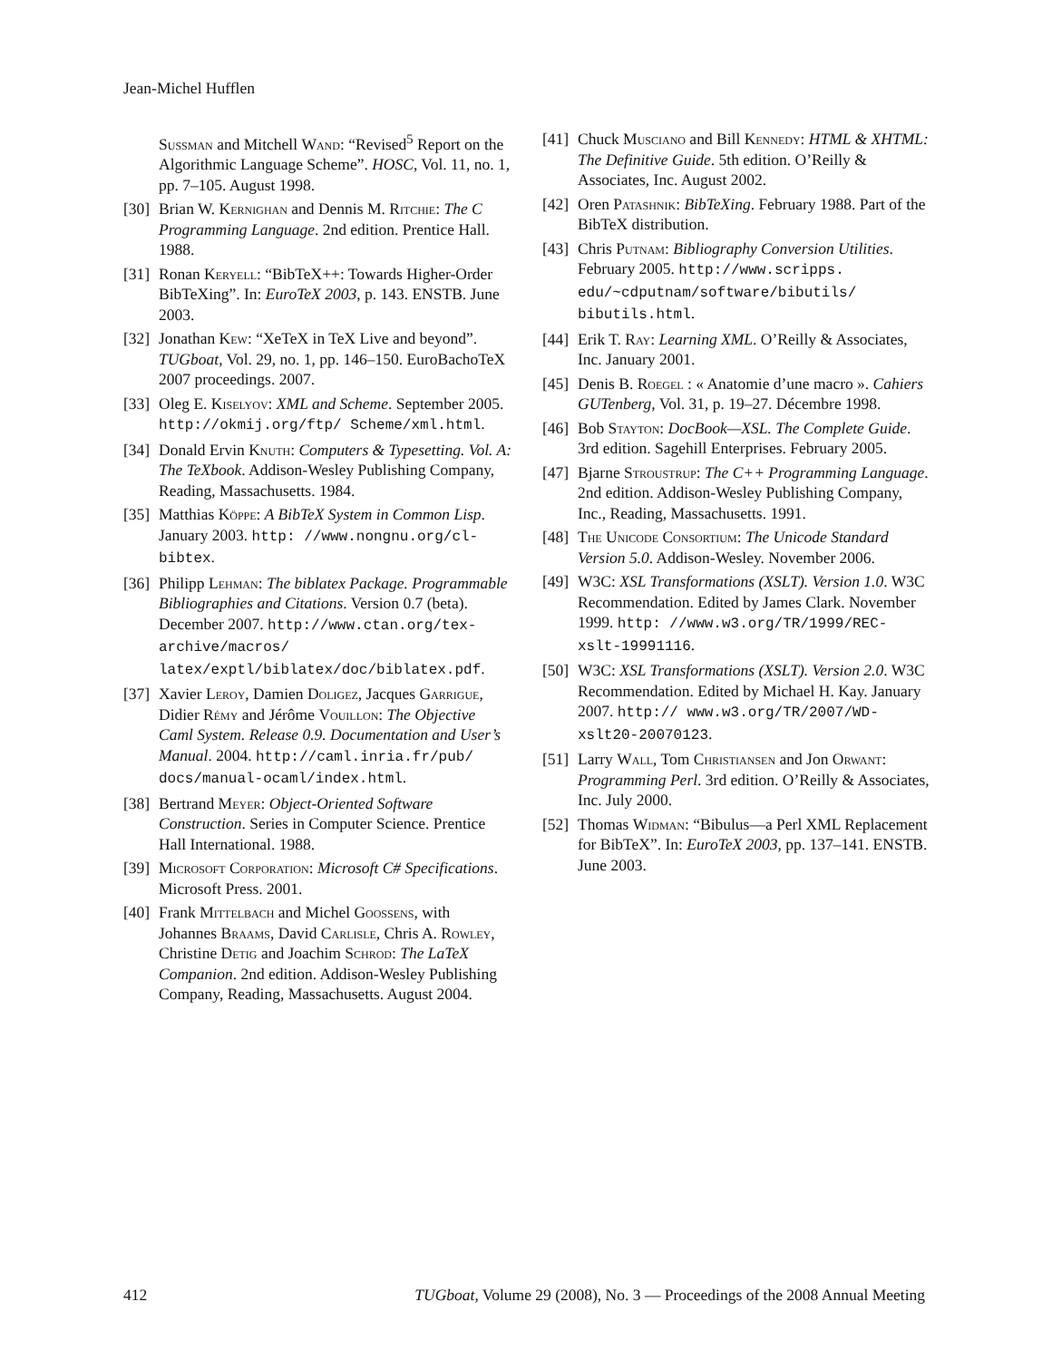Jean-Michel Hufflen
Sussman and Mitchell Wand: “Revised<sup>5</sup> Report on the Algorithmic Language Scheme”. HOSC, Vol. 11, no. 1, pp. 7–105. August 1998.
[30] Brian W. Kernighan and Dennis M. Ritchie: The C Programming Language. 2nd edition. Prentice Hall. 1988.
[31] Ronan Keryell: “BibTeX++: Towards Higher-Order BibTeXing”. In: EuroTeX 2003, p. 143. ENSTB. June 2003.
[32] Jonathan Kew: “XeTeX in TeX Live and beyond”. TUGboat, Vol. 29, no. 1, pp. 146–150. EuroBachoTeX 2007 proceedings. 2007.
[33] Oleg E. Kiselyov: XML and Scheme. September 2005. http://okmij.org/ftp/ Scheme/xml.html.
[34] Donald Ervin Knuth: Computers & Typesetting. Vol. A: The TeXbook. Addison-Wesley Publishing Company, Reading, Massachusetts. 1984.
[35] Matthias Köppe: A BibTeX System in Common Lisp. January 2003. http: //www.nongnu.org/cl-bibtex.
[36] Philipp Lehman: The biblatex Package. Programmable Bibliographies and Citations. Version 0.7 (beta). December 2007. http://www.ctan.org/tex-archive/macros/ latex/exptl/biblatex/doc/biblatex.pdf.
[37] Xavier Leroy, Damien Doligez, Jacques Garrigue, Didier Rémy and Jérôme Vouillon: The Objective Caml System. Release 0.9. Documentation and User’s Manual. 2004. http://caml.inria.fr/pub/ docs/manual-ocaml/index.html.
[38] Bertrand Meyer: Object-Oriented Software Construction. Series in Computer Science. Prentice Hall International. 1988.
[39] Microsoft Corporation: Microsoft C# Specifications. Microsoft Press. 2001.
[40] Frank Mittelbach and Michel Goossens, with Johannes Braams, David Carlisle, Chris A. Rowley, Christine Detig and Joachim Schrod: The LaTeX Companion. 2nd edition. Addison-Wesley Publishing Company, Reading, Massachusetts. August 2004.
[41] Chuck Musciano and Bill Kennedy: HTML & XHTML: The Definitive Guide. 5th edition. O’Reilly & Associates, Inc. August 2002.
[42] Oren Patashnik: BibTeXing. February 1988. Part of the BibTeX distribution.
[43] Chris Putnam: Bibliography Conversion Utilities. February 2005. http://www.scripps. edu/~cdputnam/software/bibutils/ bibutils.html.
[44] Erik T. Ray: Learning XML. O’Reilly & Associates, Inc. January 2001.
[45] Denis B. Roegel : « Anatomie d’une macro ». Cahiers GUTenberg, Vol. 31, p. 19–27. Décembre 1998.
[46] Bob Stayton: DocBook—XSL. The Complete Guide. 3rd edition. Sagehill Enterprises. February 2005.
[47] Bjarne Stroustrup: The C++ Programming Language. 2nd edition. Addison-Wesley Publishing Company, Inc., Reading, Massachusetts. 1991.
[48] The Unicode Consortium: The Unicode Standard Version 5.0. Addison-Wesley. November 2006.
[49] W3C: XSL Transformations (XSLT). Version 1.0. W3C Recommendation. Edited by James Clark. November 1999. http: //www.w3.org/TR/1999/REC-xslt-19991116.
[50] W3C: XSL Transformations (XSLT). Version 2.0. W3C Recommendation. Edited by Michael H. Kay. January 2007. http:// www.w3.org/TR/2007/WD-xslt20-20070123.
[51] Larry Wall, Tom Christiansen and Jon Orwant: Programming Perl. 3rd edition. O’Reilly & Associates, Inc. July 2000.
[52] Thomas Widman: “Bibulus—a Perl XML Replacement for BibTeX”. In: EuroTeX 2003, pp. 137–141. ENSTB. June 2003.
412 TUGboat, Volume 29 (2008), No. 3 — Proceedings of the 2008 Annual Meeting